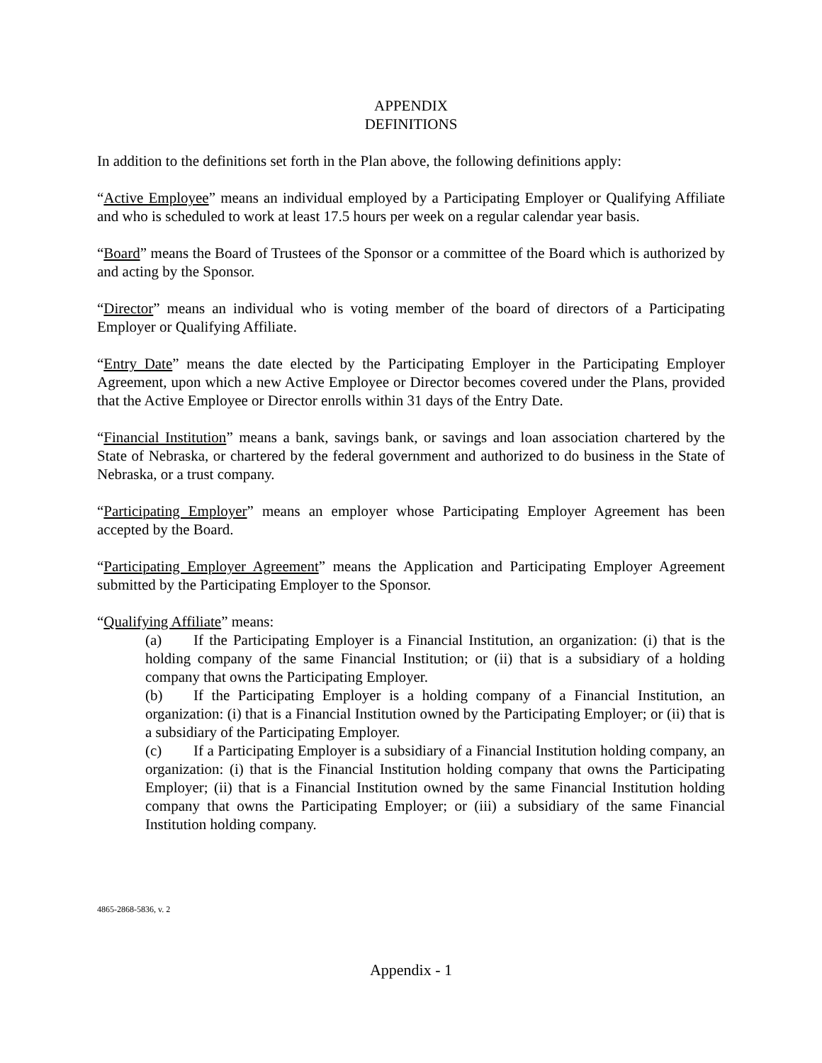APPENDIX
DEFINITIONS
In addition to the definitions set forth in the Plan above, the following definitions apply:
“Active Employee” means an individual employed by a Participating Employer or Qualifying Affiliate and who is scheduled to work at least 17.5 hours per week on a regular calendar year basis.
“Board” means the Board of Trustees of the Sponsor or a committee of the Board which is authorized by and acting by the Sponsor.
“Director” means an individual who is voting member of the board of directors of a Participating Employer or Qualifying Affiliate.
“Entry Date” means the date elected by the Participating Employer in the Participating Employer Agreement, upon which a new Active Employee or Director becomes covered under the Plans, provided that the Active Employee or Director enrolls within 31 days of the Entry Date.
“Financial Institution” means a bank, savings bank, or savings and loan association chartered by the State of Nebraska, or chartered by the federal government and authorized to do business in the State of Nebraska, or a trust company.
“Participating Employer” means an employer whose Participating Employer Agreement has been accepted by the Board.
“Participating Employer Agreement” means the Application and Participating Employer Agreement submitted by the Participating Employer to the Sponsor.
“Qualifying Affiliate” means:
(a) If the Participating Employer is a Financial Institution, an organization: (i) that is the holding company of the same Financial Institution; or (ii) that is a subsidiary of a holding company that owns the Participating Employer.
(b) If the Participating Employer is a holding company of a Financial Institution, an organization: (i) that is a Financial Institution owned by the Participating Employer; or (ii) that is a subsidiary of the Participating Employer.
(c) If a Participating Employer is a subsidiary of a Financial Institution holding company, an organization: (i) that is the Financial Institution holding company that owns the Participating Employer; (ii) that is a Financial Institution owned by the same Financial Institution holding company that owns the Participating Employer; or (iii) a subsidiary of the same Financial Institution holding company.
4865-2868-5836, v. 2
Appendix - 1